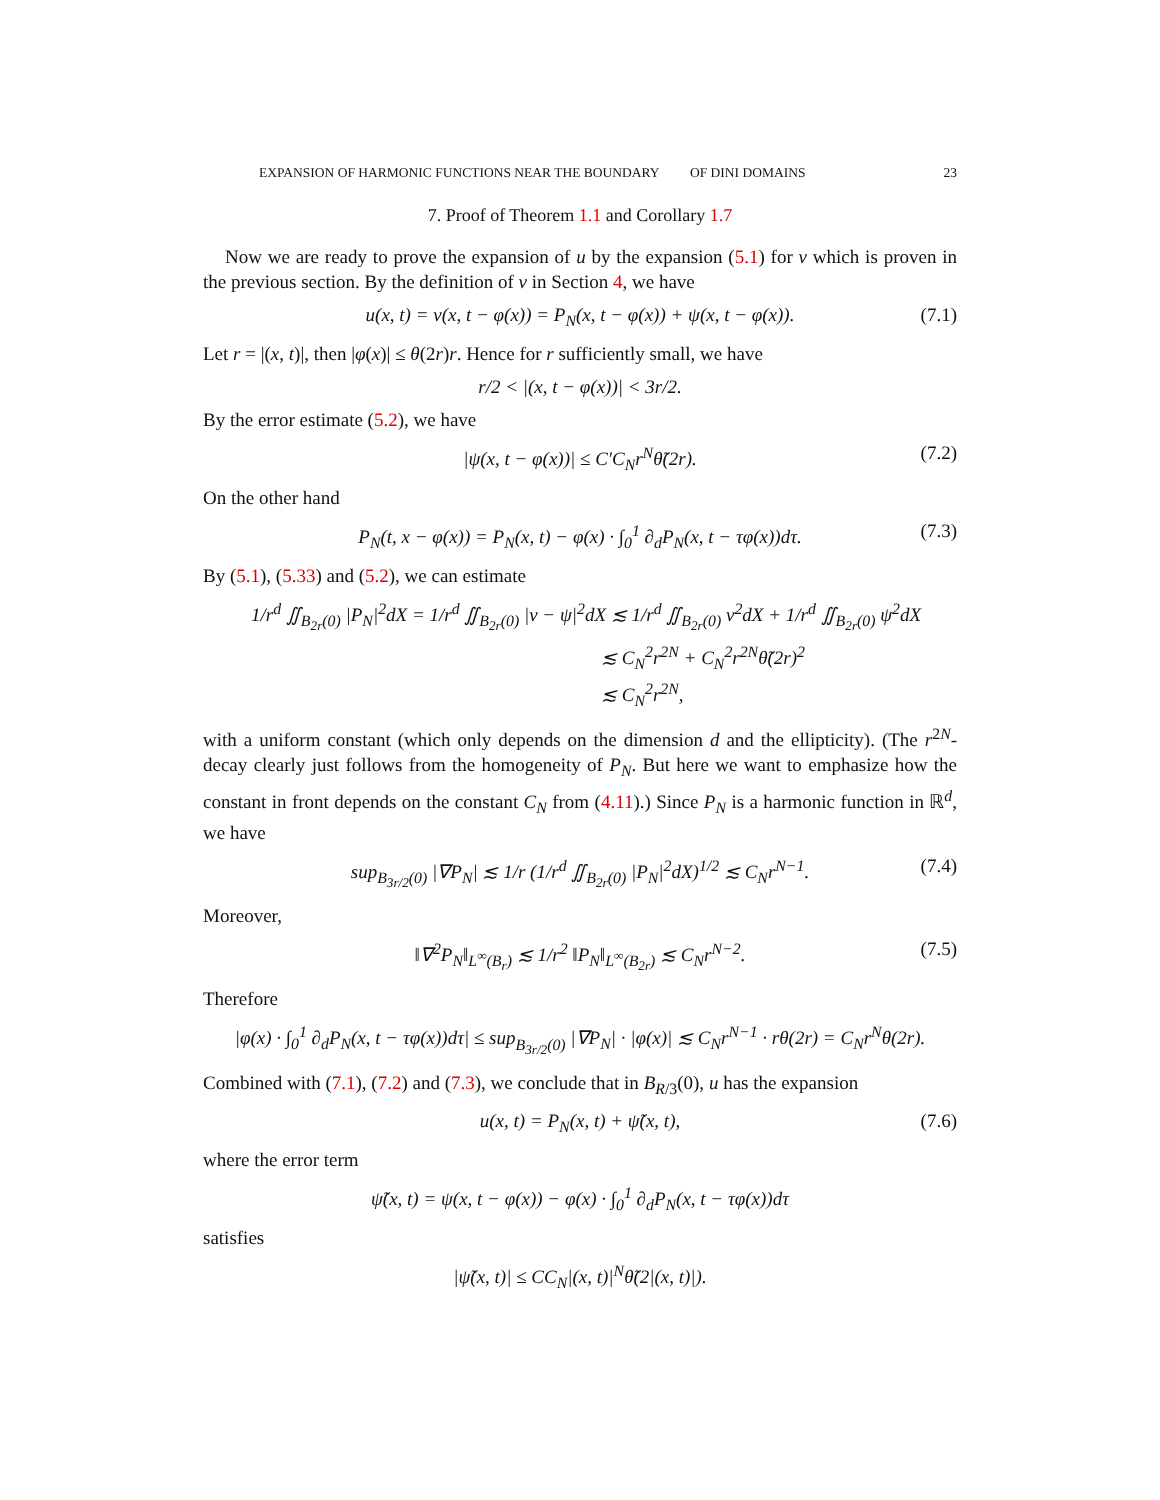EXPANSION OF HARMONIC FUNCTIONS NEAR THE BOUNDARY OF DINI DOMAINS 23
7. Proof of Theorem 1.1 and Corollary 1.7
Now we are ready to prove the expansion of u by the expansion (5.1) for v which is proven in the previous section. By the definition of v in Section 4, we have
u(x, t) = v(x, t − φ(x)) = P<sub>N</sub>(x, t − φ(x)) + ψ(x, t − φ(x)). (7.1)
Let r = |(x, t)|, then |φ(x)| ≤ θ(2r)r. Hence for r sufficiently small, we have
r/2 < |(x, t − φ(x))| < 3r/2.
By the error estimate (5.2), we have
|ψ(x, t − φ(x))| ≤ C′C<sub>N</sub>r<sup>N</sup>θ̃(2r). (7.2)
On the other hand
P<sub>N</sub>(t, x − φ(x)) = P<sub>N</sub>(x, t) − φ(x) · ∫<sub>0</sub><sup>1</sup> ∂<sub>d</sub>P<sub>N</sub>(x, t − τφ(x))dτ. (7.3)
By (5.1), (5.33) and (5.2), we can estimate
1/r<sup>d</sup> ∬<sub>B<sub>2r</sub>(0)</sub> |P<sub>N</sub>|<sup>2</sup>dX = 1/r<sup>d</sup> ∬<sub>B<sub>2r</sub>(0)</sub> |v − ψ|<sup>2</sup>dX ≲ 1/r<sup>d</sup> ∬<sub>B<sub>2r</sub>(0)</sub> v<sup>2</sup>dX + 1/r<sup>d</sup> ∬<sub>B<sub>2r</sub>(0)</sub> ψ<sup>2</sup>dX
≲ C<sub>N</sub><sup>2</sup>r<sup>2N</sup> + C<sub>N</sub><sup>2</sup>r<sup>2N</sup>θ̃(2r)<sup>2</sup>
≲ C<sub>N</sub><sup>2</sup>r<sup>2N</sup>,
with a uniform constant (which only depends on the dimension d and the ellipticity). (The r<sup>2N</sup>-decay clearly just follows from the homogeneity of P<sub>N</sub>. But here we want to emphasize how the constant in front depends on the constant C<sub>N</sub> from (4.11).) Since P<sub>N</sub> is a harmonic function in ℝ<sup>d</sup>, we have
sup<sub>B<sub>3r/2</sub>(0)</sub> |∇P<sub>N</sub>| ≲ 1/r (1/r<sup>d</sup> ∬<sub>B<sub>2r</sub>(0)</sub> |P<sub>N</sub>|<sup>2</sup>dX)<sup>1/2</sup> ≲ C<sub>N</sub>r<sup>N−1</sup>. (7.4)
Moreover,
‖∇<sup>2</sup>P<sub>N</sub>‖<sub>L<sup>∞</sup>(B<sub>r</sub>)</sub> ≲ 1/r<sup>2</sup> ‖P<sub>N</sub>‖<sub>L<sup>∞</sup>(B<sub>2r</sub>)</sub> ≲ C<sub>N</sub>r<sup>N−2</sup>. (7.5)
Therefore
|φ(x) · ∫<sub>0</sub><sup>1</sup> ∂<sub>d</sub>P<sub>N</sub>(x, t − τφ(x))dτ| ≤ sup<sub>B<sub>3r/2</sub>(0)</sub> |∇P<sub>N</sub>| · |φ(x)| ≲ C<sub>N</sub>r<sup>N−1</sup> · rθ(2r) = C<sub>N</sub>r<sup>N</sup>θ(2r).
Combined with (7.1), (7.2) and (7.3), we conclude that in B<sub>R/3</sub>(0), u has the expansion
u(x, t) = P<sub>N</sub>(x, t) + ψ̃(x, t), (7.6)
where the error term
ψ̃(x, t) = ψ(x, t − φ(x)) − φ(x) · ∫<sub>0</sub><sup>1</sup> ∂<sub>d</sub>P<sub>N</sub>(x, t − τφ(x))dτ
satisfies
|ψ̃(x, t)| ≤ CC<sub>N</sub>|(x, t)|<sup>N</sup>θ̃(2|(x, t)|).